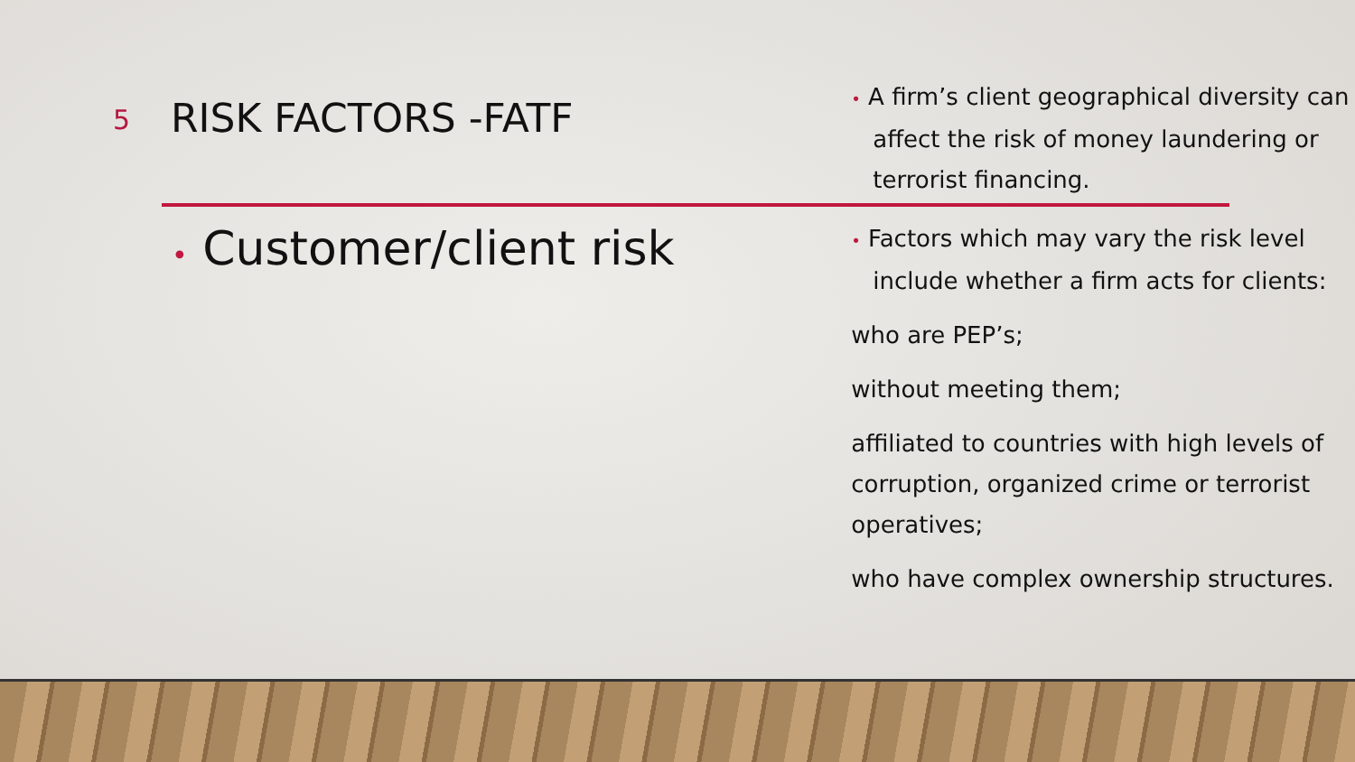5
RISK FACTORS -FATF
• Customer/client risk
• A firm’s client geographical diversity can affect the risk of money laundering or terrorist financing.
• Factors which may vary the risk level include whether a firm acts for clients:
who are PEP’s;
without meeting them;
affiliated to countries with high levels of corruption, organized crime or terrorist operatives;
who have complex ownership structures.